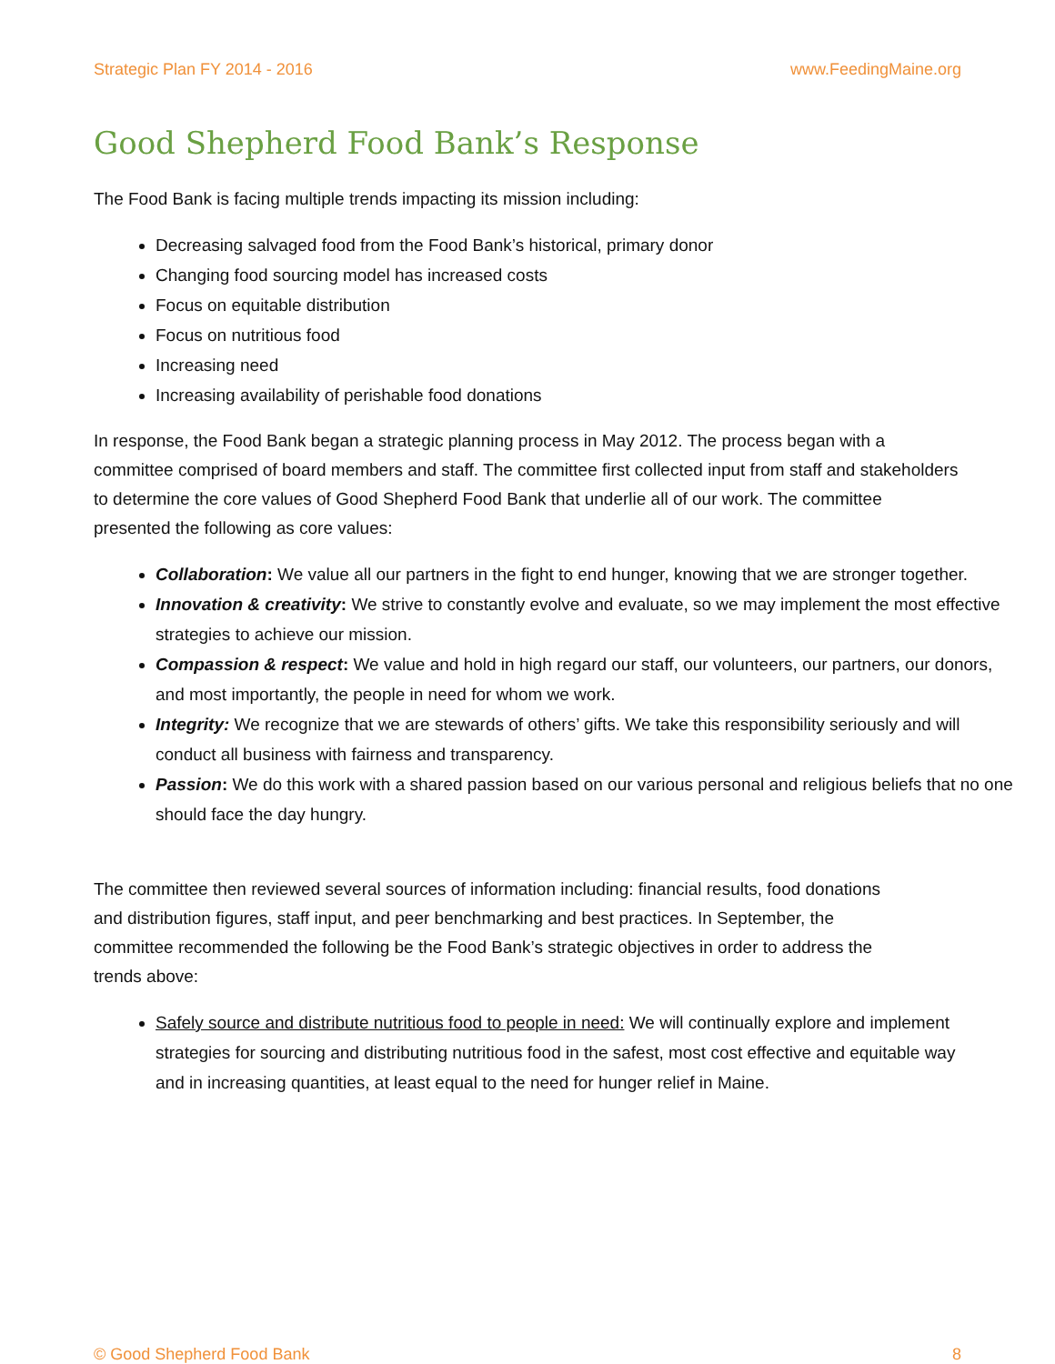Strategic Plan FY 2014 - 2016 www.FeedingMaine.org
Good Shepherd Food Bank’s Response
The Food Bank is facing multiple trends impacting its mission including:
Decreasing salvaged food from the Food Bank’s historical, primary donor
Changing food sourcing model has increased costs
Focus on equitable distribution
Focus on nutritious food
Increasing need
Increasing availability of perishable food donations
In response, the Food Bank began a strategic planning process in May 2012. The process began with a committee comprised of board members and staff. The committee first collected input from staff and stakeholders to determine the core values of Good Shepherd Food Bank that underlie all of our work. The committee presented the following as core values:
Collaboration: We value all our partners in the fight to end hunger, knowing that we are stronger together.
Innovation & creativity: We strive to constantly evolve and evaluate, so we may implement the most effective strategies to achieve our mission.
Compassion & respect: We value and hold in high regard our staff, our volunteers, our partners, our donors, and most importantly, the people in need for whom we work.
Integrity: We recognize that we are stewards of others’ gifts. We take this responsibility seriously and will conduct all business with fairness and transparency.
Passion: We do this work with a shared passion based on our various personal and religious beliefs that no one should face the day hungry.
The committee then reviewed several sources of information including: financial results, food donations and distribution figures, staff input, and peer benchmarking and best practices. In September, the committee recommended the following be the Food Bank’s strategic objectives in order to address the trends above:
Safely source and distribute nutritious food to people in need: We will continually explore and implement strategies for sourcing and distributing nutritious food in the safest, most cost effective and equitable way and in increasing quantities, at least equal to the need for hunger relief in Maine.
© Good Shepherd Food Bank 8